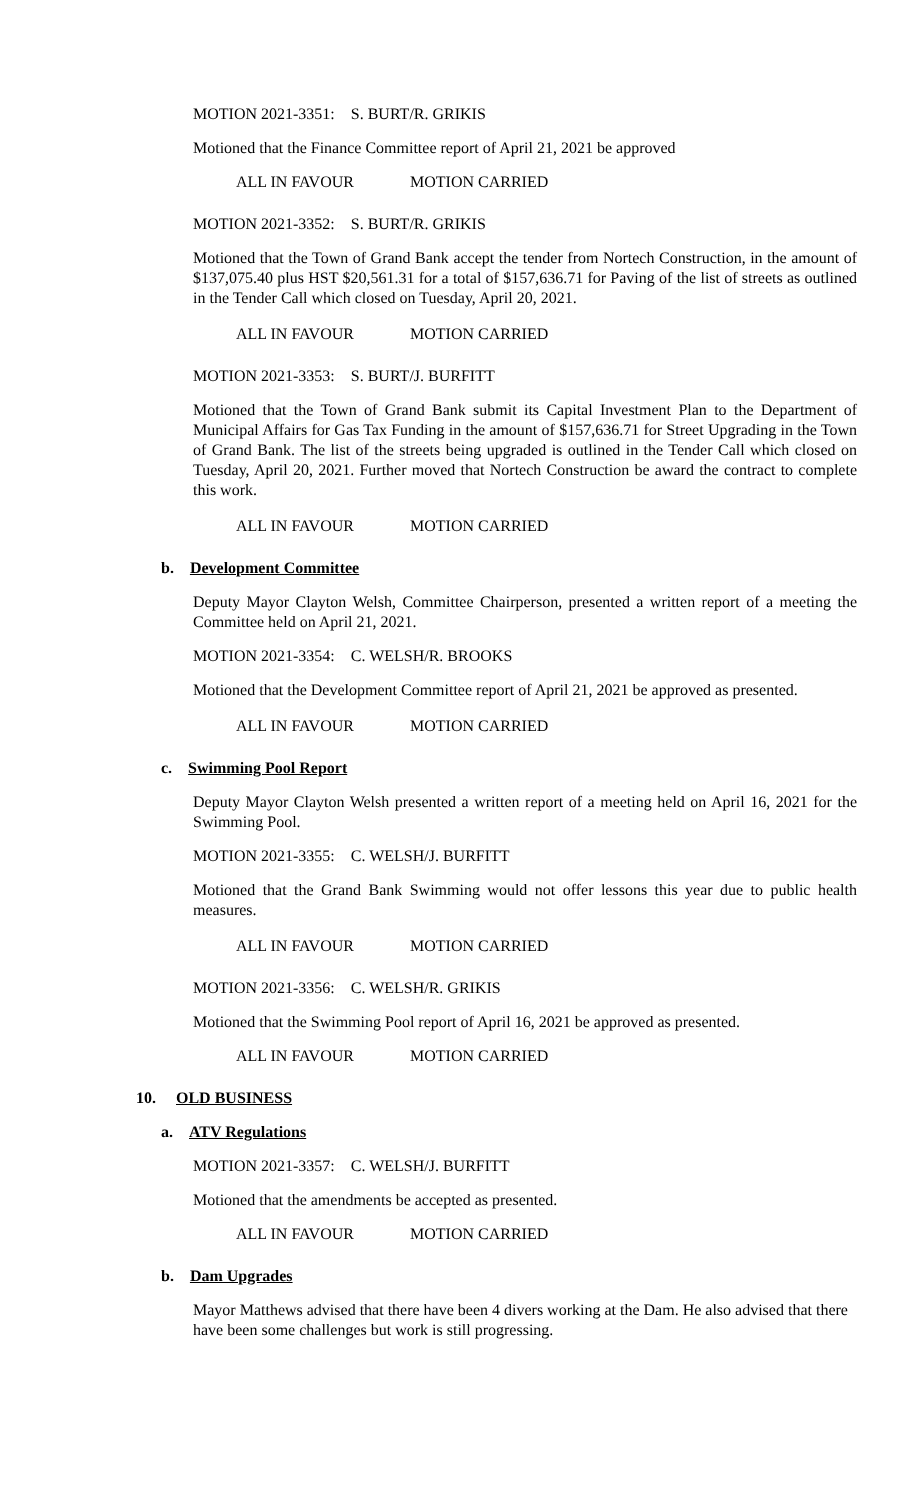MOTION 2021-3351: S. BURT/R. GRIKIS
Motioned that the Finance Committee report of April 21, 2021 be approved
ALL IN FAVOUR MOTION CARRIED
MOTION 2021-3352: S. BURT/R. GRIKIS
Motioned that the Town of Grand Bank accept the tender from Nortech Construction, in the amount of $137,075.40 plus HST $20,561.31 for a total of $157,636.71 for Paving of the list of streets as outlined in the Tender Call which closed on Tuesday, April 20, 2021.
ALL IN FAVOUR MOTION CARRIED
MOTION 2021-3353: S. BURT/J. BURFITT
Motioned that the Town of Grand Bank submit its Capital Investment Plan to the Department of Municipal Affairs for Gas Tax Funding in the amount of $157,636.71 for Street Upgrading in the Town of Grand Bank. The list of the streets being upgraded is outlined in the Tender Call which closed on Tuesday, April 20, 2021. Further moved that Nortech Construction be award the contract to complete this work.
ALL IN FAVOUR MOTION CARRIED
b. Development Committee
Deputy Mayor Clayton Welsh, Committee Chairperson, presented a written report of a meeting the Committee held on April 21, 2021.
MOTION 2021-3354: C. WELSH/R. BROOKS
Motioned that the Development Committee report of April 21, 2021 be approved as presented.
ALL IN FAVOUR MOTION CARRIED
c. Swimming Pool Report
Deputy Mayor Clayton Welsh presented a written report of a meeting held on April 16, 2021 for the Swimming Pool.
MOTION 2021-3355: C. WELSH/J. BURFITT
Motioned that the Grand Bank Swimming would not offer lessons this year due to public health measures.
ALL IN FAVOUR MOTION CARRIED
MOTION 2021-3356: C. WELSH/R. GRIKIS
Motioned that the Swimming Pool report of April 16, 2021 be approved as presented.
ALL IN FAVOUR MOTION CARRIED
10. OLD BUSINESS
a. ATV Regulations
MOTION 2021-3357: C. WELSH/J. BURFITT
Motioned that the amendments be accepted as presented.
ALL IN FAVOUR MOTION CARRIED
b. Dam Upgrades
Mayor Matthews advised that there have been 4 divers working at the Dam. He also advised that there have been some challenges but work is still progressing.